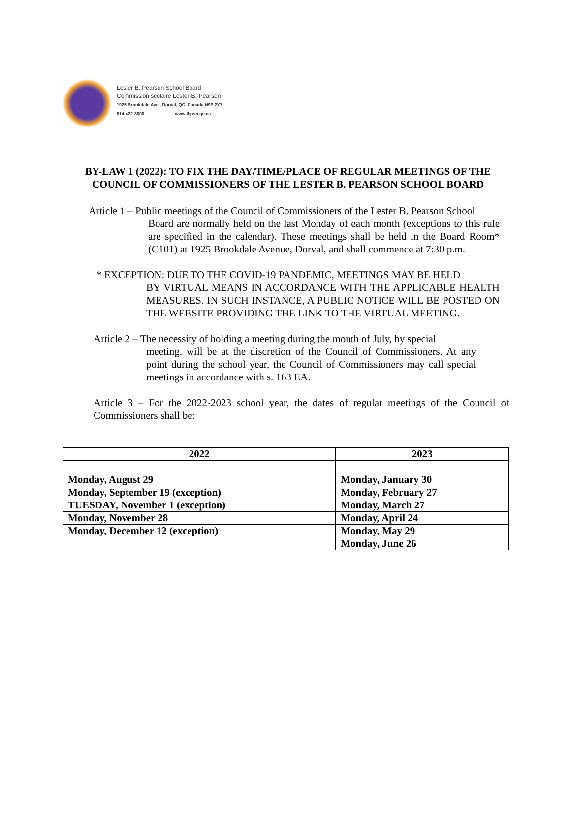Lester B. Pearson School Board
Commission scolaire Lester-B.-Pearson
1925 Brookdale Ave., Dorval, QC, Canada H9P 2Y7
514-422-3000 www.lbpsb.qc.ca
BY-LAW 1 (2022): TO FIX THE DAY/TIME/PLACE OF REGULAR MEETINGS OF THE COUNCIL OF COMMISSIONERS OF THE LESTER B. PEARSON SCHOOL BOARD
Article 1 – Public meetings of the Council of Commissioners of the Lester B. Pearson School
Board are normally held on the last Monday of each month (exceptions to this rule are specified in the calendar). These meetings shall be held in the Board Room* (C101) at 1925 Brookdale Avenue, Dorval, and shall commence at 7:30 p.m.
* EXCEPTION: DUE TO THE COVID-19 PANDEMIC, MEETINGS MAY BE HELD
BY VIRTUAL MEANS IN ACCORDANCE WITH THE APPLICABLE HEALTH MEASURES. IN SUCH INSTANCE, A PUBLIC NOTICE WILL BE POSTED ON THE WEBSITE PROVIDING THE LINK TO THE VIRTUAL MEETING.
Article 2 – The necessity of holding a meeting during the month of July, by special
meeting, will be at the discretion of the Council of Commissioners. At any point during the school year, the Council of Commissioners may call special meetings in accordance with s. 163 EA.
Article 3 – For the 2022-2023 school year, the dates of regular meetings of the Council of Commissioners shall be:
| 2022 | 2023 |
| --- | --- |
| Monday, August 29 | Monday, January 30 |
| Monday, September 19 (exception) | Monday, February 27 |
| TUESDAY, November 1 (exception) | Monday, March 27 |
| Monday, November 28 | Monday, April 24 |
| Monday, December 12 (exception) | Monday, May 29 |
| | Monday, June 26 |